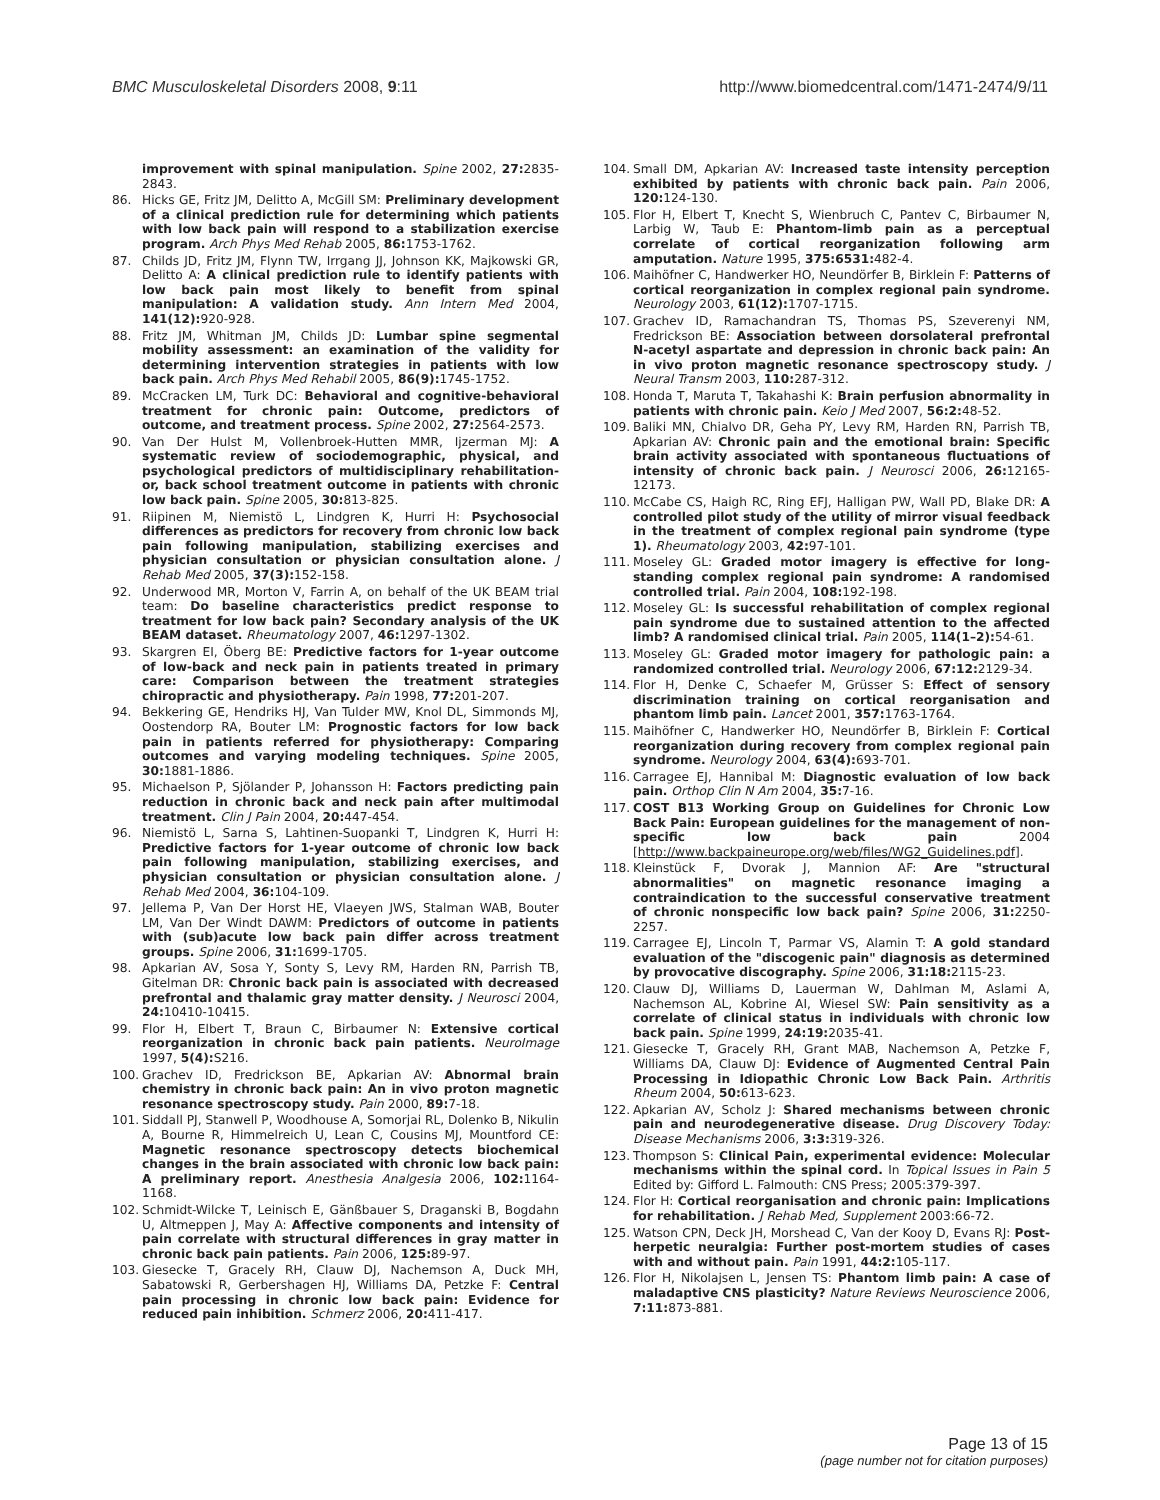BMC Musculoskeletal Disorders 2008, 9:11 http://www.biomedcentral.com/1471-2474/9/11
improvement with spinal manipulation. Spine 2002, 27: 2835-2843.
86. Hicks GE, Fritz JM, Delitto A, McGill SM: Preliminary development of a clinical prediction rule for determining which patients with low back pain will respond to a stabilization exercise program. Arch Phys Med Rehab 2005, 86: 1753-1762.
87. Childs JD, Fritz JM, Flynn TW, Irrgang JJ, Johnson KK, Majkowski GR, Delitto A: A clinical prediction rule to identify patients with low back pain most likely to benefit from spinal manipulation: A validation study. Ann Intern Med 2004, 141(12): 920-928.
88. Fritz JM, Whitman JM, Childs JD: Lumbar spine segmental mobility assessment: an examination of the validity for determining intervention strategies in patients with low back pain. Arch Phys Med Rehabil 2005, 86(9): 1745-1752.
89. McCracken LM, Turk DC: Behavioral and cognitive-behavioral treatment for chronic pain: Outcome, predictors of outcome, and treatment process. Spine 2002, 27: 2564-2573.
90. Van Der Hulst M, Vollenbroek-Hutten MMR, Ijzerman MJ: A systematic review of sociodemographic, physical, and psychological predictors of multidisciplinary rehabilitation- or, back school treatment outcome in patients with chronic low back pain. Spine 2005, 30: 813-825.
91. Riipinen M, Niemistö L, Lindgren K, Hurri H: Psychosocial differences as predictors for recovery from chronic low back pain following manipulation, stabilizing exercises and physician consultation or physician consultation alone. J Rehab Med 2005, 37(3): 152-158.
92. Underwood MR, Morton V, Farrin A, on behalf of the UK BEAM trial team: Do baseline characteristics predict response to treatment for low back pain? Secondary analysis of the UK BEAM dataset. Rheumatology 2007, 46: 1297-1302.
93. Skargren EI, Öberg BE: Predictive factors for 1-year outcome of low-back and neck pain in patients treated in primary care: Comparison between the treatment strategies chiropractic and physiotherapy. Pain 1998, 77: 201-207.
94. Bekkering GE, Hendriks HJ, Van Tulder MW, Knol DL, Simmonds MJ, Oostendorp RA, Bouter LM: Prognostic factors for low back pain in patients referred for physiotherapy: Comparing outcomes and varying modeling techniques. Spine 2005, 30: 1881-1886.
95. Michaelson P, Sjölander P, Johansson H: Factors predicting pain reduction in chronic back and neck pain after multimodal treatment. Clin J Pain 2004, 20: 447-454.
96. Niemistö L, Sarna S, Lahtinen-Suopanki T, Lindgren K, Hurri H: Predictive factors for 1-year outcome of chronic low back pain following manipulation, stabilizing exercises, and physician consultation or physician consultation alone. J Rehab Med 2004, 36: 104-109.
97. Jellema P, Van Der Horst HE, Vlaeyen JWS, Stalman WAB, Bouter LM, Van Der Windt DAWM: Predictors of outcome in patients with (sub)acute low back pain differ across treatment groups. Spine 2006, 31: 1699-1705.
98. Apkarian AV, Sosa Y, Sonty S, Levy RM, Harden RN, Parrish TB, Gitelman DR: Chronic back pain is associated with decreased prefrontal and thalamic gray matter density. J Neurosci 2004, 24: 10410-10415.
99. Flor H, Elbert T, Braun C, Birbaumer N: Extensive cortical reorganization in chronic back pain patients. NeuroImage 1997, 5(4): S216.
100. Grachev ID, Fredrickson BE, Apkarian AV: Abnormal brain chemistry in chronic back pain: An in vivo proton magnetic resonance spectroscopy study. Pain 2000, 89: 7-18.
101. Siddall PJ, Stanwell P, Woodhouse A, Somorjai RL, Dolenko B, Nikulin A, Bourne R, Himmelreich U, Lean C, Cousins MJ, Mountford CE: Magnetic resonance spectroscopy detects biochemical changes in the brain associated with chronic low back pain: A preliminary report. Anesthesia Analgesia 2006, 102: 1164-1168.
102. Schmidt-Wilcke T, Leinisch E, Gänßbauer S, Draganski B, Bogdahn U, Altmeppen J, May A: Affective components and intensity of pain correlate with structural differences in gray matter in chronic back pain patients. Pain 2006, 125: 89-97.
103. Giesecke T, Gracely RH, Clauw DJ, Nachemson A, Duck MH, Sabatowski R, Gerbershagen HJ, Williams DA, Petzke F: Central pain processing in chronic low back pain: Evidence for reduced pain inhibition. Schmerz 2006, 20: 411-417.
104. Small DM, Apkarian AV: Increased taste intensity perception exhibited by patients with chronic back pain. Pain 2006, 120: 124-130.
105. Flor H, Elbert T, Knecht S, Wienbruch C, Pantev C, Birbaumer N, Larbig W, Taub E: Phantom-limb pain as a perceptual correlate of cortical reorganization following arm amputation. Nature 1995, 375:6531: 482-4.
106. Maihöfner C, Handwerker HO, Neundörfer B, Birklein F: Patterns of cortical reorganization in complex regional pain syndrome. Neurology 2003, 61(12): 1707-1715.
107. Grachev ID, Ramachandran TS, Thomas PS, Szeverenyi NM, Fredrickson BE: Association between dorsolateral prefrontal N-acetyl aspartate and depression in chronic back pain: An in vivo proton magnetic resonance spectroscopy study. J Neural Transm 2003, 110: 287-312.
108. Honda T, Maruta T, Takahashi K: Brain perfusion abnormality in patients with chronic pain. Keio J Med 2007, 56:2: 48-52.
109. Baliki MN, Chialvo DR, Geha PY, Levy RM, Harden RN, Parrish TB, Apkarian AV: Chronic pain and the emotional brain: Specific brain activity associated with spontaneous fluctuations of intensity of chronic back pain. J Neurosci 2006, 26: 12165-12173.
110. McCabe CS, Haigh RC, Ring EFJ, Halligan PW, Wall PD, Blake DR: A controlled pilot study of the utility of mirror visual feedback in the treatment of complex regional pain syndrome (type 1). Rheumatology 2003, 42: 97-101.
111. Moseley GL: Graded motor imagery is effective for long-standing complex regional pain syndrome: A randomised controlled trial. Pain 2004, 108: 192-198.
112. Moseley GL: Is successful rehabilitation of complex regional pain syndrome due to sustained attention to the affected limb? A randomised clinical trial. Pain 2005, 114(1–2): 54-61.
113. Moseley GL: Graded motor imagery for pathologic pain: a randomized controlled trial. Neurology 2006, 67:12: 2129-34.
114. Flor H, Denke C, Schaefer M, Grüsser S: Effect of sensory discrimination training on cortical reorganisation and phantom limb pain. Lancet 2001, 357: 1763-1764.
115. Maihöfner C, Handwerker HO, Neundörfer B, Birklein F: Cortical reorganization during recovery from complex regional pain syndrome. Neurology 2004, 63(4): 693-701.
116. Carragee EJ, Hannibal M: Diagnostic evaluation of low back pain. Orthop Clin N Am 2004, 35: 7-16.
117. COST B13 Working Group on Guidelines for Chronic Low Back Pain: European guidelines for the management of non-specific low back pain 2004 [http://www.backpaineurope.org/web/files/WG2_Guidelines.pdf].
118. Kleinstück F, Dvorak J, Mannion AF: Are "structural abnormalities" on magnetic resonance imaging a contraindication to the successful conservative treatment of chronic nonspecific low back pain? Spine 2006, 31: 2250-2257.
119. Carragee EJ, Lincoln T, Parmar VS, Alamin T: A gold standard evaluation of the "discogenic pain" diagnosis as determined by provocative discography. Spine 2006, 31:18: 2115-23.
120. Clauw DJ, Williams D, Lauerman W, Dahlman M, Aslami A, Nachemson AL, Kobrine AI, Wiesel SW: Pain sensitivity as a correlate of clinical status in individuals with chronic low back pain. Spine 1999, 24:19: 2035-41.
121. Giesecke T, Gracely RH, Grant MAB, Nachemson A, Petzke F, Williams DA, Clauw DJ: Evidence of Augmented Central Pain Processing in Idiopathic Chronic Low Back Pain. Arthritis Rheum 2004, 50: 613-623.
122. Apkarian AV, Scholz J: Shared mechanisms between chronic pain and neurodegenerative disease. Drug Discovery Today: Disease Mechanisms 2006, 3:3: 319-326.
123. Thompson S: Clinical Pain, experimental evidence: Molecular mechanisms within the spinal cord. In Topical Issues in Pain 5 Edited by: Gifford L. Falmouth: CNS Press; 2005:379-397.
124. Flor H: Cortical reorganisation and chronic pain: Implications for rehabilitation. J Rehab Med, Supplement 2003:66-72.
125. Watson CPN, Deck JH, Morshead C, Van der Kooy D, Evans RJ: Post-herpetic neuralgia: Further post-mortem studies of cases with and without pain. Pain 1991, 44:2: 105-117.
126. Flor H, Nikolajsen L, Jensen TS: Phantom limb pain: A case of maladaptive CNS plasticity? Nature Reviews Neuroscience 2006, 7:11: 873-881.
Page 13 of 15
(page number not for citation purposes)